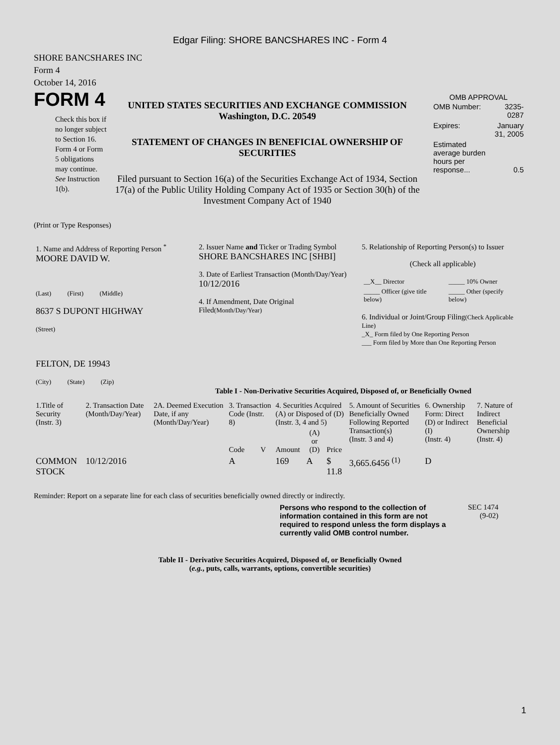Edgar Filing: SHORE BANCSHARES INC - Form 4
SHORE BANCSHARES INC
Form 4
October 14, 2016
FORM 4
Check this box if no longer subject to Section 16. Form 4 or Form 5 obligations may continue. See Instruction 1(b).
UNITED STATES SECURITIES AND EXCHANGE COMMISSION
Washington, D.C. 20549
STATEMENT OF CHANGES IN BENEFICIAL OWNERSHIP OF SECURITIES
Filed pursuant to Section 16(a) of the Securities Exchange Act of 1934, Section 17(a) of the Public Utility Holding Company Act of 1935 or Section 30(h) of the Investment Company Act of 1940
OMB APPROVAL
| OMB Number: | 3235-0287 |
| Expires: | January 31, 2005 |
| Estimated average burden hours per response... | 0.5 |
(Print or Type Responses)
| 1. Name and Address of Reporting Person <sup>*</sup> MOORE DAVID W. (Last) (First) (Middle) 8637 S DUPONT HIGHWAY (Street) FELTON, DE 19943 (City) (State) (Zip) | 2. Issuer Name and Ticker or Trading Symbol SHORE BANCSHARES INC [SHBI] 3. Date of Earliest Transaction (Month/Day/Year) 10/12/2016 4. If Amendment, Date Original Filed (Month/Day/Year) | 5. Relationship of Reporting Person(s) to Issuer (Check all applicable) / __X__ Director / _____ 10% Owner / / _____ Officer (give title below) / _____ Other (specify below) / 6. Individual or Joint/Group Filing (Check Applicable Line) _X_ Form filed by One Reporting Person ___ Form filed by More than One Reporting Person |
Table I - Non-Derivative Securities Acquired, Disposed of, or Beneficially Owned
| 1.Title of Security (Instr. 3) | 2. Transaction Date (Month/Day/Year) | 2A. Deemed Execution Date, if any (Month/Day/Year) | 3. Transaction Code (Instr. 8) | | 4. Securities Acquired (A) or Disposed of (D) (Instr. 3, 4 and 5) | | | 5. Amount of Securities Beneficially Owned Following Reported Transaction(s) (Instr. 3 and 4) | 6. Ownership Form: Direct (D) or Indirect (I) (Instr. 4) | 7. Nature of Indirect Beneficial Ownership (Instr. 4) |
| --- | --- | --- | --- | --- | --- | --- | --- | --- | --- | --- |
| | | | Code | V | Amount | (A) or (D) | Price | | | |
| COMMON STOCK | 10/12/2016 | | A | | 169 | A | $ 11.8 | 3,665.6456 <sup>(1)</sup> | D | |
Reminder: Report on a separate line for each class of securities beneficially owned directly or indirectly.
Persons who respond to the collection of information contained in this form are not required to respond unless the form displays a currently valid OMB control number.
SEC 1474
(9-02)
Table II - Derivative Securities Acquired, Disposed of, or Beneficially Owned
(e.g., puts, calls, warrants, options, convertible securities)
1